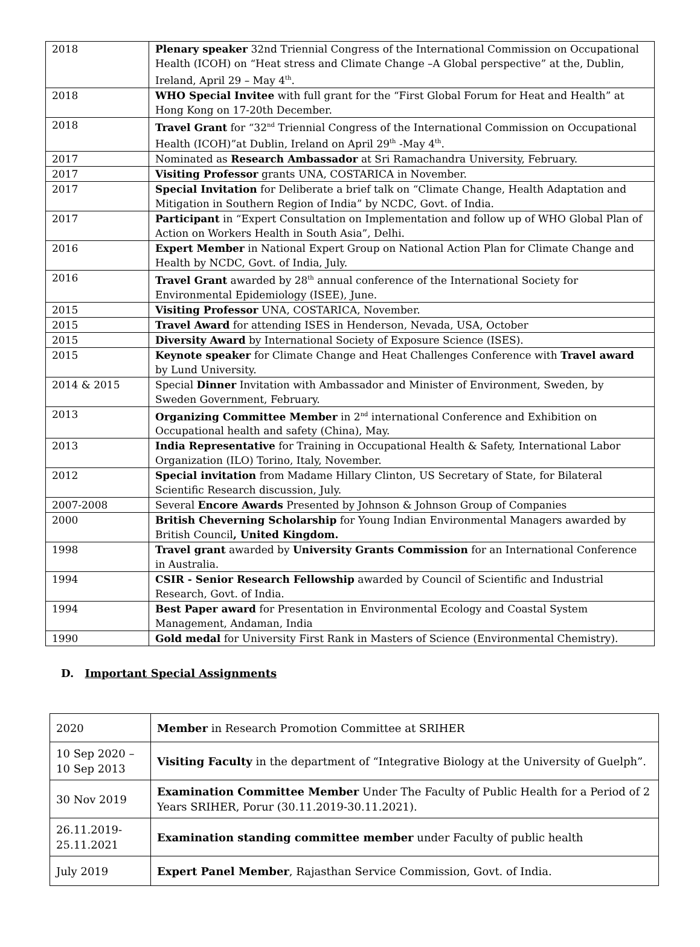| 2018 | Plenary speaker 32nd Triennial Congress of the International Commission on Occupational Health (ICOH) on “Heat stress and Climate Change –A Global perspective” at the, Dublin, Ireland, April 29 – May 4<sup>th</sup>. |
| 2018 | WHO Special Invitee with full grant for the “First Global Forum for Heat and Health” at Hong Kong on 17-20th December. |
| 2018 | Travel Grant for “32<sup>nd</sup> Triennial Congress of the International Commission on Occupational Health (ICOH)”at Dublin, Ireland on April 29<sup>th</sup> -May 4<sup>th</sup>. |
| 2017 | Nominated as Research Ambassador at Sri Ramachandra University, February. |
| 2017 | Visiting Professor grants UNA, COSTARICA in November. |
| 2017 | Special Invitation for Deliberate a brief talk on “Climate Change, Health Adaptation and Mitigation in Southern Region of India” by NCDC, Govt. of India. |
| 2017 | Participant in “Expert Consultation on Implementation and follow up of WHO Global Plan of Action on Workers Health in South Asia”, Delhi. |
| 2016 | Expert Member in National Expert Group on National Action Plan for Climate Change and Health by NCDC, Govt. of India, July. |
| 2016 | Travel Grant awarded by 28<sup>th</sup> annual conference of the International Society for Environmental Epidemiology (ISEE), June. |
| 2015 | Visiting Professor UNA, COSTARICA, November. |
| 2015 | Travel Award for attending ISES in Henderson, Nevada, USA, October |
| 2015 | Diversity Award by International Society of Exposure Science (ISES). |
| 2015 | Keynote speaker for Climate Change and Heat Challenges Conference with Travel award by Lund University. |
| 2014 & 2015 | Special Dinner Invitation with Ambassador and Minister of Environment, Sweden, by Sweden Government, February. |
| 2013 | Organizing Committee Member in 2<sup>nd</sup> international Conference and Exhibition on Occupational health and safety (China), May. |
| 2013 | India Representative for Training in Occupational Health & Safety, International Labor Organization (ILO) Torino, Italy, November. |
| 2012 | Special invitation from Madame Hillary Clinton, US Secretary of State, for Bilateral Scientific Research discussion, July. |
| 2007-2008 | Several Encore Awards Presented by Johnson & Johnson Group of Companies |
| 2000 | British Cheverning Scholarship for Young Indian Environmental Managers awarded by British Council , United Kingdom. |
| 1998 | Travel grant awarded by University Grants Commission for an International Conference in Australia. |
| 1994 | CSIR - Senior Research Fellowship awarded by Council of Scientific and Industrial Research, Govt. of India. |
| 1994 | Best Paper award for Presentation in Environmental Ecology and Coastal System Management, Andaman, India |
| 1990 | Gold medal for University First Rank in Masters of Science (Environmental Chemistry). |
D. Important Special Assignments
| 2020 | Member in Research Promotion Committee at SRIHER |
| 10 Sep 2020 – 10 Sep 2013 | Visiting Faculty in the department of “Integrative Biology at the University of Guelph”. |
| 30 Nov 2019 | Examination Committee Member Under The Faculty of Public Health for a Period of 2 Years SRIHER, Porur (30.11.2019-30.11.2021). |
| 26.11.2019-25.11.2021 | Examination standing committee member under Faculty of public health |
| July 2019 | Expert Panel Member , Rajasthan Service Commission, Govt. of India. |